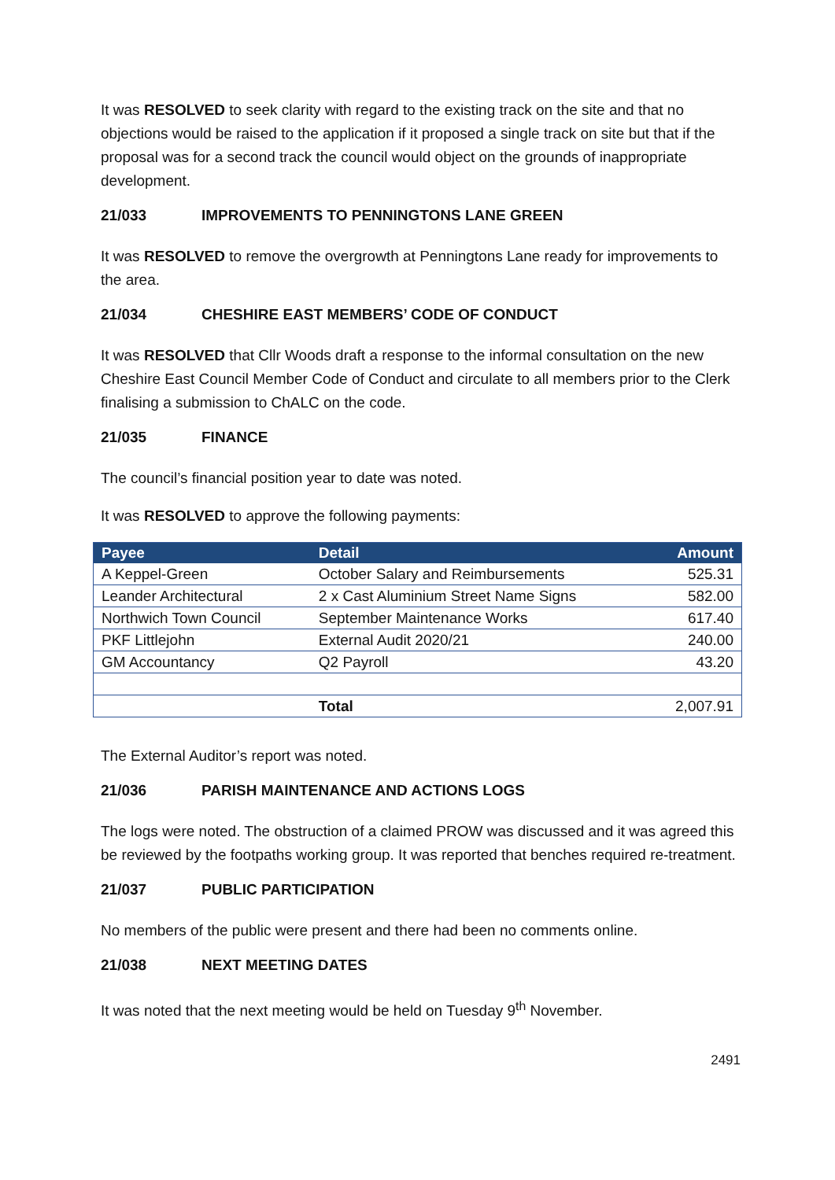It was RESOLVED to seek clarity with regard to the existing track on the site and that no objections would be raised to the application if it proposed a single track on site but that if the proposal was for a second track the council would object on the grounds of inappropriate development.
21/033 IMPROVEMENTS TO PENNINGTONS LANE GREEN
It was RESOLVED to remove the overgrowth at Penningtons Lane ready for improvements to the area.
21/034 CHESHIRE EAST MEMBERS’ CODE OF CONDUCT
It was RESOLVED that Cllr Woods draft a response to the informal consultation on the new Cheshire East Council Member Code of Conduct and circulate to all members prior to the Clerk finalising a submission to ChALC on the code.
21/035 FINANCE
The council’s financial position year to date was noted.
It was RESOLVED to approve the following payments:
| Payee | Detail | Amount |
| --- | --- | --- |
| A Keppel-Green | October Salary and Reimbursements | 525.31 |
| Leander Architectural | 2 x Cast Aluminium Street Name Signs | 582.00 |
| Northwich Town Council | September Maintenance Works | 617.40 |
| PKF Littlejohn | External Audit 2020/21 | 240.00 |
| GM Accountancy | Q2 Payroll | 43.20 |
| | Total | 2,007.91 |
The External Auditor’s report was noted.
21/036 PARISH MAINTENANCE AND ACTIONS LOGS
The logs were noted. The obstruction of a claimed PROW was discussed and it was agreed this be reviewed by the footpaths working group. It was reported that benches required re-treatment.
21/037 PUBLIC PARTICIPATION
No members of the public were present and there had been no comments online.
21/038 NEXT MEETING DATES
It was noted that the next meeting would be held on Tuesday 9<sup>th</sup> November.
2491